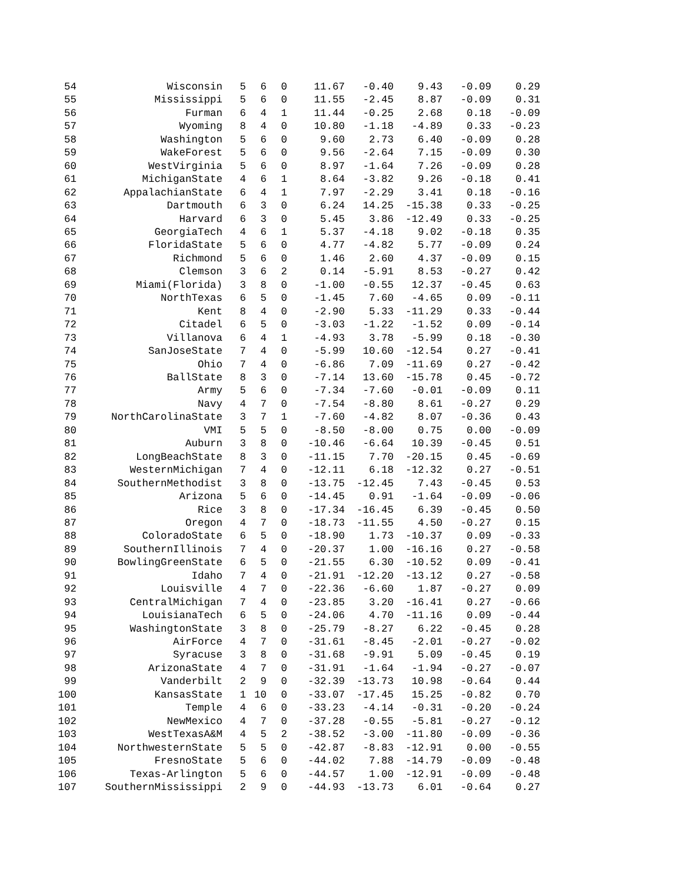| 54 | Wisconsin | 5 | 6 | 0 | 11.67 | -0.40 | 9.43 | -0.09 | 0.29 |
| 55 | Mississippi | 5 | 6 | 0 | 11.55 | -2.45 | 8.87 | -0.09 | 0.31 |
| 56 | Furman | 6 | 4 | 1 | 11.44 | -0.25 | 2.68 | 0.18 | -0.09 |
| 57 | Wyoming | 8 | 4 | 0 | 10.80 | -1.18 | -4.89 | 0.33 | -0.23 |
| 58 | Washington | 5 | 6 | 0 | 9.60 | 2.73 | 6.40 | -0.09 | 0.28 |
| 59 | WakeForest | 5 | 6 | 0 | 9.56 | -2.64 | 7.15 | -0.09 | 0.30 |
| 60 | WestVirginia | 5 | 6 | 0 | 8.97 | -1.64 | 7.26 | -0.09 | 0.28 |
| 61 | MichiganState | 4 | 6 | 1 | 8.64 | -3.82 | 9.26 | -0.18 | 0.41 |
| 62 | AppalachianState | 6 | 4 | 1 | 7.97 | -2.29 | 3.41 | 0.18 | -0.16 |
| 63 | Dartmouth | 6 | 3 | 0 | 6.24 | 14.25 | -15.38 | 0.33 | -0.25 |
| 64 | Harvard | 6 | 3 | 0 | 5.45 | 3.86 | -12.49 | 0.33 | -0.25 |
| 65 | GeorgiaTech | 4 | 6 | 1 | 5.37 | -4.18 | 9.02 | -0.18 | 0.35 |
| 66 | FloridaState | 5 | 6 | 0 | 4.77 | -4.82 | 5.77 | -0.09 | 0.24 |
| 67 | Richmond | 5 | 6 | 0 | 1.46 | 2.60 | 4.37 | -0.09 | 0.15 |
| 68 | Clemson | 3 | 6 | 2 | 0.14 | -5.91 | 8.53 | -0.27 | 0.42 |
| 69 | Miami(Florida) | 3 | 8 | 0 | -1.00 | -0.55 | 12.37 | -0.45 | 0.63 |
| 70 | NorthTexas | 6 | 5 | 0 | -1.45 | 7.60 | -4.65 | 0.09 | -0.11 |
| 71 | Kent | 8 | 4 | 0 | -2.90 | 5.33 | -11.29 | 0.33 | -0.44 |
| 72 | Citadel | 6 | 5 | 0 | -3.03 | -1.22 | -1.52 | 0.09 | -0.14 |
| 73 | Villanova | 6 | 4 | 1 | -4.93 | 3.78 | -5.99 | 0.18 | -0.30 |
| 74 | SanJoseState | 7 | 4 | 0 | -5.99 | 10.60 | -12.54 | 0.27 | -0.41 |
| 75 | Ohio | 7 | 4 | 0 | -6.86 | 7.09 | -11.69 | 0.27 | -0.42 |
| 76 | BallState | 8 | 3 | 0 | -7.14 | 13.60 | -15.78 | 0.45 | -0.72 |
| 77 | Army | 5 | 6 | 0 | -7.34 | -7.60 | -0.01 | -0.09 | 0.11 |
| 78 | Navy | 4 | 7 | 0 | -7.54 | -8.80 | 8.61 | -0.27 | 0.29 |
| 79 | NorthCarolinaState | 3 | 7 | 1 | -7.60 | -4.82 | 8.07 | -0.36 | 0.43 |
| 80 | VMI | 5 | 5 | 0 | -8.50 | -8.00 | 0.75 | 0.00 | -0.09 |
| 81 | Auburn | 3 | 8 | 0 | -10.46 | -6.64 | 10.39 | -0.45 | 0.51 |
| 82 | LongBeachState | 8 | 3 | 0 | -11.15 | 7.70 | -20.15 | 0.45 | -0.69 |
| 83 | WesternMichigan | 7 | 4 | 0 | -12.11 | 6.18 | -12.32 | 0.27 | -0.51 |
| 84 | SouthernMethodist | 3 | 8 | 0 | -13.75 | -12.45 | 7.43 | -0.45 | 0.53 |
| 85 | Arizona | 5 | 6 | 0 | -14.45 | 0.91 | -1.64 | -0.09 | -0.06 |
| 86 | Rice | 3 | 8 | 0 | -17.34 | -16.45 | 6.39 | -0.45 | 0.50 |
| 87 | Oregon | 4 | 7 | 0 | -18.73 | -11.55 | 4.50 | -0.27 | 0.15 |
| 88 | ColoradoState | 6 | 5 | 0 | -18.90 | 1.73 | -10.37 | 0.09 | -0.33 |
| 89 | SouthernIllinois | 7 | 4 | 0 | -20.37 | 1.00 | -16.16 | 0.27 | -0.58 |
| 90 | BowlingGreenState | 6 | 5 | 0 | -21.55 | 6.30 | -10.52 | 0.09 | -0.41 |
| 91 | Idaho | 7 | 4 | 0 | -21.91 | -12.20 | -13.12 | 0.27 | -0.58 |
| 92 | Louisville | 4 | 7 | 0 | -22.36 | -6.60 | 1.87 | -0.27 | 0.09 |
| 93 | CentralMichigan | 7 | 4 | 0 | -23.85 | 3.20 | -16.41 | 0.27 | -0.66 |
| 94 | LouisianaTech | 6 | 5 | 0 | -24.06 | 4.70 | -11.16 | 0.09 | -0.44 |
| 95 | WashingtonState | 3 | 8 | 0 | -25.79 | -8.27 | 6.22 | -0.45 | 0.28 |
| 96 | AirForce | 4 | 7 | 0 | -31.61 | -8.45 | -2.01 | -0.27 | -0.02 |
| 97 | Syracuse | 3 | 8 | 0 | -31.68 | -9.91 | 5.09 | -0.45 | 0.19 |
| 98 | ArizonaState | 4 | 7 | 0 | -31.91 | -1.64 | -1.94 | -0.27 | -0.07 |
| 99 | Vanderbilt | 2 | 9 | 0 | -32.39 | -13.73 | 10.98 | -0.64 | 0.44 |
| 100 | KansasState | 1 | 10 | 0 | -33.07 | -17.45 | 15.25 | -0.82 | 0.70 |
| 101 | Temple | 4 | 6 | 0 | -33.23 | -4.14 | -0.31 | -0.20 | -0.24 |
| 102 | NewMexico | 4 | 7 | 0 | -37.28 | -0.55 | -5.81 | -0.27 | -0.12 |
| 103 | WestTexasA&M | 4 | 5 | 2 | -38.52 | -3.00 | -11.80 | -0.09 | -0.36 |
| 104 | NorthwesternState | 5 | 5 | 0 | -42.87 | -8.83 | -12.91 | 0.00 | -0.55 |
| 105 | FresnoState | 5 | 6 | 0 | -44.02 | 7.88 | -14.79 | -0.09 | -0.48 |
| 106 | Texas-Arlington | 5 | 6 | 0 | -44.57 | 1.00 | -12.91 | -0.09 | -0.48 |
| 107 | SouthernMississippi | 2 | 9 | 0 | -44.93 | -13.73 | 6.01 | -0.64 | 0.27 |